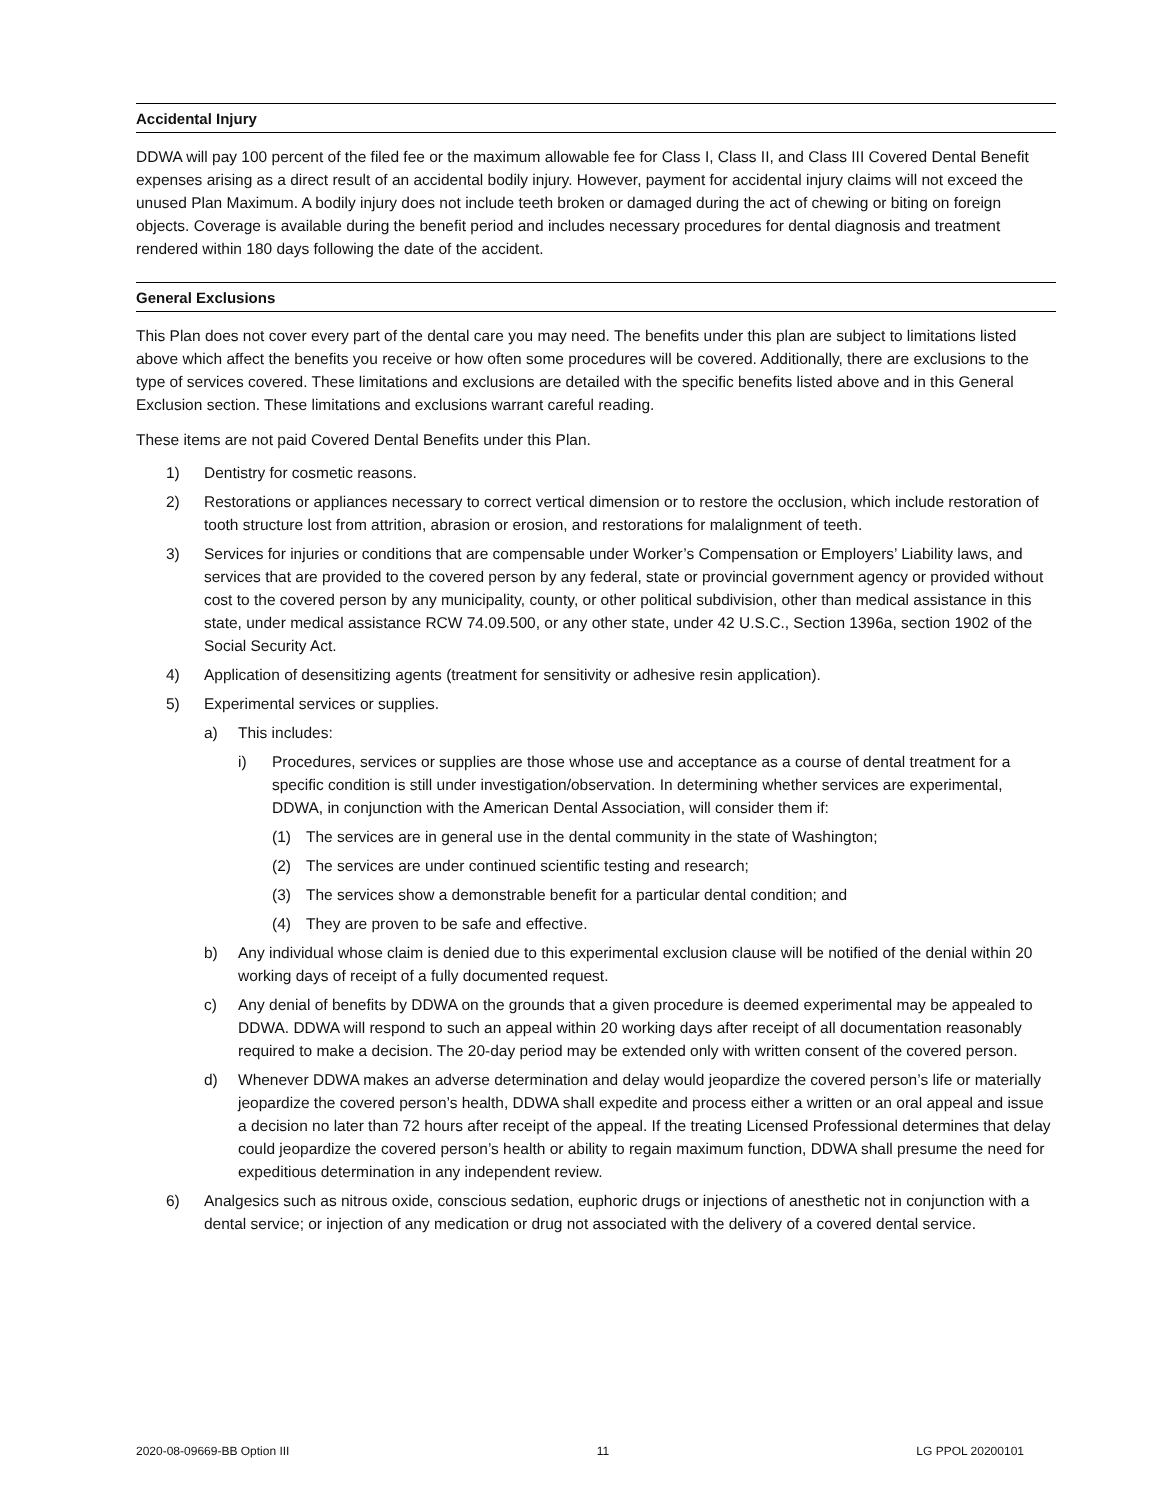Accidental Injury
DDWA will pay 100 percent of the filed fee or the maximum allowable fee for Class I, Class II, and Class III Covered Dental Benefit expenses arising as a direct result of an accidental bodily injury. However, payment for accidental injury claims will not exceed the unused Plan Maximum. A bodily injury does not include teeth broken or damaged during the act of chewing or biting on foreign objects. Coverage is available during the benefit period and includes necessary procedures for dental diagnosis and treatment rendered within 180 days following the date of the accident.
General Exclusions
This Plan does not cover every part of the dental care you may need. The benefits under this plan are subject to limitations listed above which affect the benefits you receive or how often some procedures will be covered. Additionally, there are exclusions to the type of services covered. These limitations and exclusions are detailed with the specific benefits listed above and in this General Exclusion section. These limitations and exclusions warrant careful reading.
These items are not paid Covered Dental Benefits under this Plan.
1) Dentistry for cosmetic reasons.
2) Restorations or appliances necessary to correct vertical dimension or to restore the occlusion, which include restoration of tooth structure lost from attrition, abrasion or erosion, and restorations for malalignment of teeth.
3) Services for injuries or conditions that are compensable under Worker’s Compensation or Employers’ Liability laws, and services that are provided to the covered person by any federal, state or provincial government agency or provided without cost to the covered person by any municipality, county, or other political subdivision, other than medical assistance in this state, under medical assistance RCW 74.09.500, or any other state, under 42 U.S.C., Section 1396a, section 1902 of the Social Security Act.
4) Application of desensitizing agents (treatment for sensitivity or adhesive resin application).
5) Experimental services or supplies.
a) This includes:
i) Procedures, services or supplies are those whose use and acceptance as a course of dental treatment for a specific condition is still under investigation/observation. In determining whether services are experimental, DDWA, in conjunction with the American Dental Association, will consider them if:
(1) The services are in general use in the dental community in the state of Washington;
(2) The services are under continued scientific testing and research;
(3) The services show a demonstrable benefit for a particular dental condition; and
(4) They are proven to be safe and effective.
b) Any individual whose claim is denied due to this experimental exclusion clause will be notified of the denial within 20 working days of receipt of a fully documented request.
c) Any denial of benefits by DDWA on the grounds that a given procedure is deemed experimental may be appealed to DDWA. DDWA will respond to such an appeal within 20 working days after receipt of all documentation reasonably required to make a decision. The 20-day period may be extended only with written consent of the covered person.
d) Whenever DDWA makes an adverse determination and delay would jeopardize the covered person’s life or materially jeopardize the covered person’s health, DDWA shall expedite and process either a written or an oral appeal and issue a decision no later than 72 hours after receipt of the appeal. If the treating Licensed Professional determines that delay could jeopardize the covered person’s health or ability to regain maximum function, DDWA shall presume the need for expeditious determination in any independent review.
6) Analgesics such as nitrous oxide, conscious sedation, euphoric drugs or injections of anesthetic not in conjunction with a dental service; or injection of any medication or drug not associated with the delivery of a covered dental service.
2020-08-09669-BB Option III 11 LG PPOL 20200101